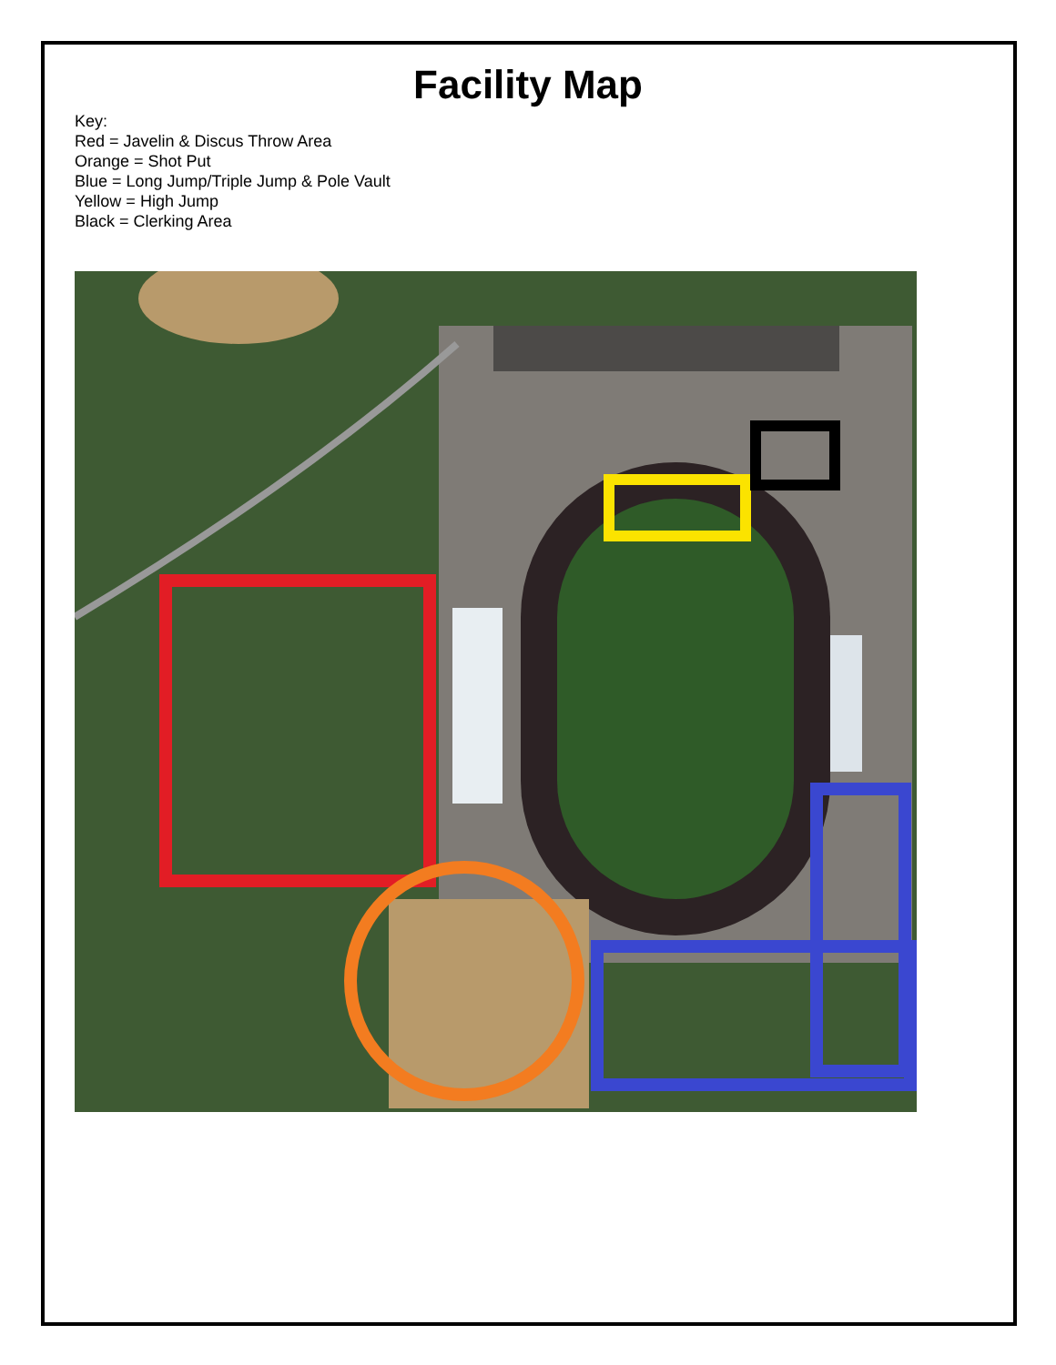Facility Map
Key:
Red = Javelin & Discus Throw Area
Orange = Shot Put
Blue = Long Jump/Triple Jump & Pole Vault
Yellow = High Jump
Black = Clerking Area